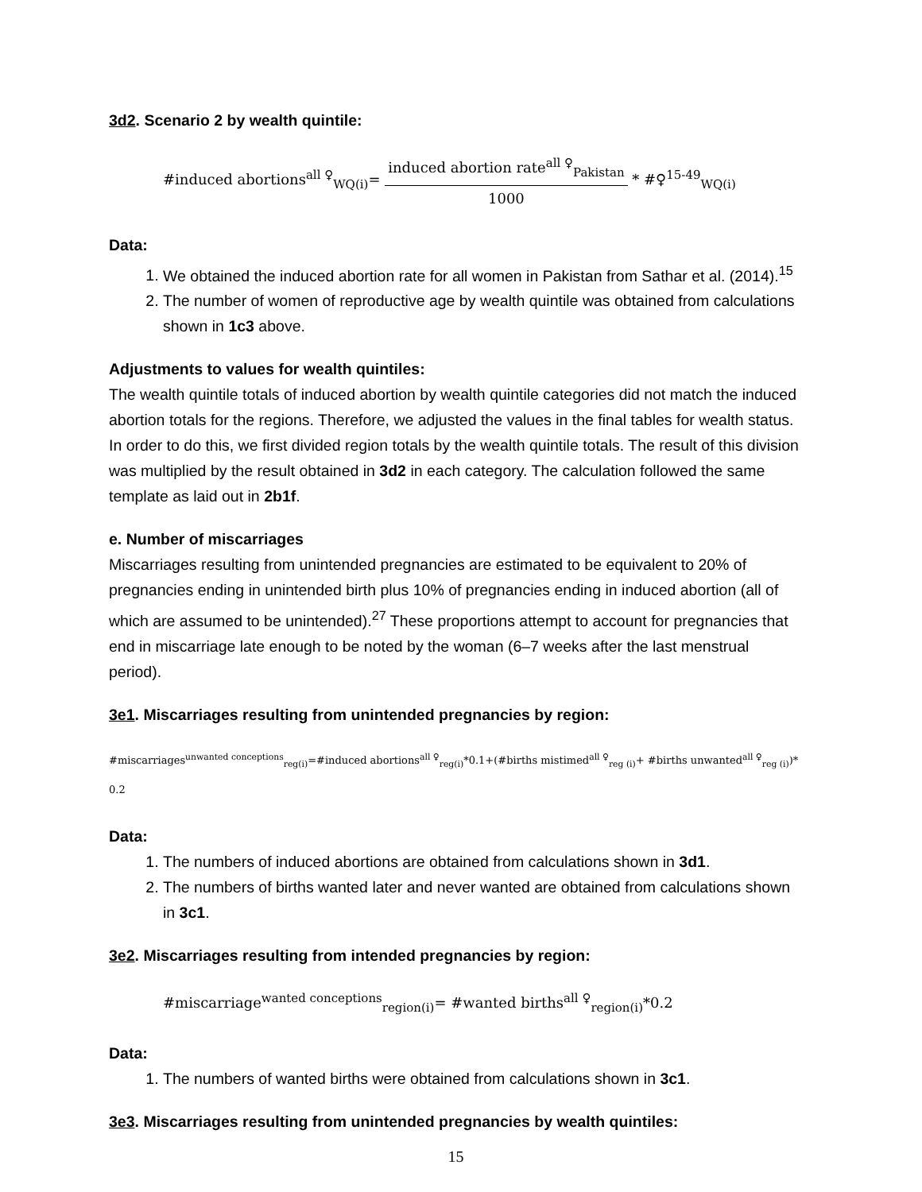3d2. Scenario 2 by wealth quintile:
#induced abortions<sup>all ♀</sup><sub>WQ(i)</sub>= induced abortion rate<sup>all ♀</sup><sub>Pakistan</sub> 1000 * #♀<sup>15-49</sup><sub>WQ(i)</sub>
Data:
1. We obtained the induced abortion rate for all women in Pakistan from Sathar et al. (2014).<sup>15</sup>
2. The number of women of reproductive age by wealth quintile was obtained from calculations shown in 1c3 above.
Adjustments to values for wealth quintiles:
The wealth quintile totals of induced abortion by wealth quintile categories did not match the induced abortion totals for the regions. Therefore, we adjusted the values in the final tables for wealth status. In order to do this, we first divided region totals by the wealth quintile totals. The result of this division was multiplied by the result obtained in 3d2 in each category. The calculation followed the same template as laid out in 2b1f.
e. Number of miscarriages
Miscarriages resulting from unintended pregnancies are estimated to be equivalent to 20% of pregnancies ending in unintended birth plus 10% of pregnancies ending in induced abortion (all of which are assumed to be unintended).<sup>27</sup> These proportions attempt to account for pregnancies that end in miscarriage late enough to be noted by the woman (6–7 weeks after the last menstrual period).
3e1. Miscarriages resulting from unintended pregnancies by region:
#miscarriages<sup>unwanted conceptions</sup><sub>reg(i)</sub>=#induced abortions<sup>all ♀</sup><sub>reg(i)</sub>*0.1+(#births mistimed<sup>all ♀</sup><sub>reg (i)</sub>+ #births unwanted<sup>all ♀</sup><sub>reg (i)</sub>)* 0.2
Data:
1. The numbers of induced abortions are obtained from calculations shown in 3d1.
2. The numbers of births wanted later and never wanted are obtained from calculations shown in 3c1.
3e2. Miscarriages resulting from intended pregnancies by region:
#miscarriage<sup>wanted conceptions</sup><sub>region(i)</sub>= #wanted births<sup>all ♀</sup><sub>region(i)</sub>*0.2
Data:
1. The numbers of wanted births were obtained from calculations shown in 3c1.
3e3. Miscarriages resulting from unintended pregnancies by wealth quintiles:
15